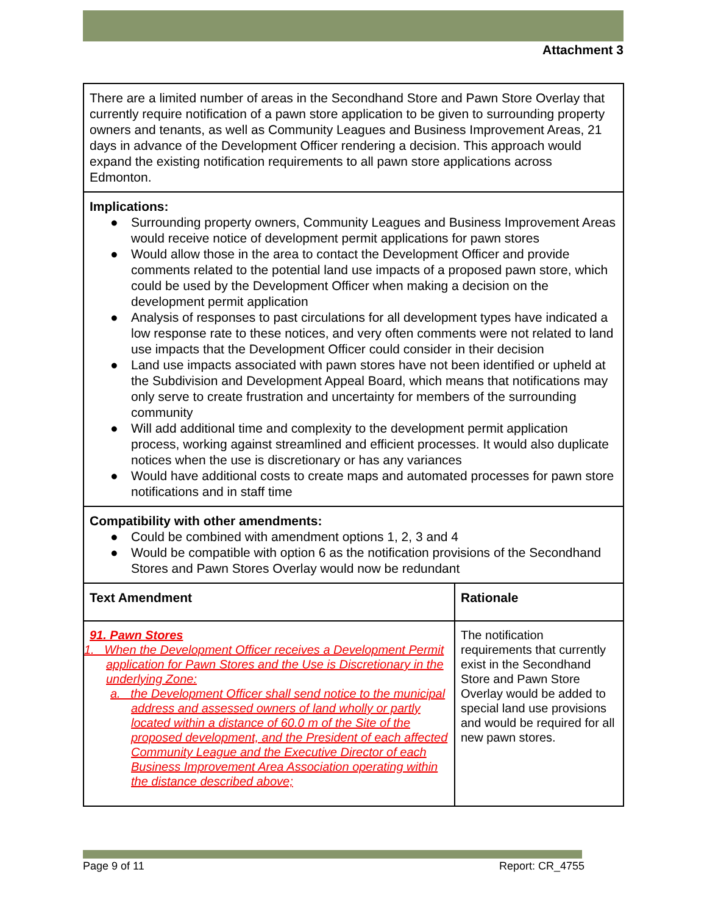Attachment 3
| There are a limited number of areas in the Secondhand Store and Pawn Store Overlay that currently require notification of a pawn store application to be given to surrounding property owners and tenants, as well as Community Leagues and Business Improvement Areas, 21 days in advance of the Development Officer rendering a decision. This approach would expand the existing notification requirements to all pawn store applications across Edmonton. | |
| Implications: ● Surrounding property owners, Community Leagues and Business Improvement Areas would receive notice of development permit applications for pawn stores ● Would allow those in the area to contact the Development Officer and provide comments related to the potential land use impacts of a proposed pawn store, which could be used by the Development Officer when making a decision on the development permit application ● Analysis of responses to past circulations for all development types have indicated a low response rate to these notices, and very often comments were not related to land use impacts that the Development Officer could consider in their decision ● Land use impacts associated with pawn stores have not been identified or upheld at the Subdivision and Development Appeal Board, which means that notifications may only serve to create frustration and uncertainty for members of the surrounding community ● Will add additional time and complexity to the development permit application process, working against streamlined and efficient processes. It would also duplicate notices when the use is discretionary or has any variances ● Would have additional costs to create maps and automated processes for pawn store notifications and in staff time | |
| Compatibility with other amendments: ● Could be combined with amendment options 1, 2, 3 and 4 ● Would be compatible with option 6 as the notification provisions of the Secondhand Stores and Pawn Stores Overlay would now be redundant | |
| Text Amendment | Rationale |
| 91. Pawn Stores 1. When the Development Officer receives a Development Permit application for Pawn Stores and the Use is Discretionary in the underlying Zone: a. the Development Officer shall send notice to the municipal address and assessed owners of land wholly or partly located within a distance of 60.0 m of the Site of the proposed development, and the President of each affected Community League and the Executive Director of each Business Improvement Area Association operating within the distance described above; | The notification requirements that currently exist in the Secondhand Store and Pawn Store Overlay would be added to special land use provisions and would be required for all new pawn stores. |
Page 9 of 11 Report: CR_4755